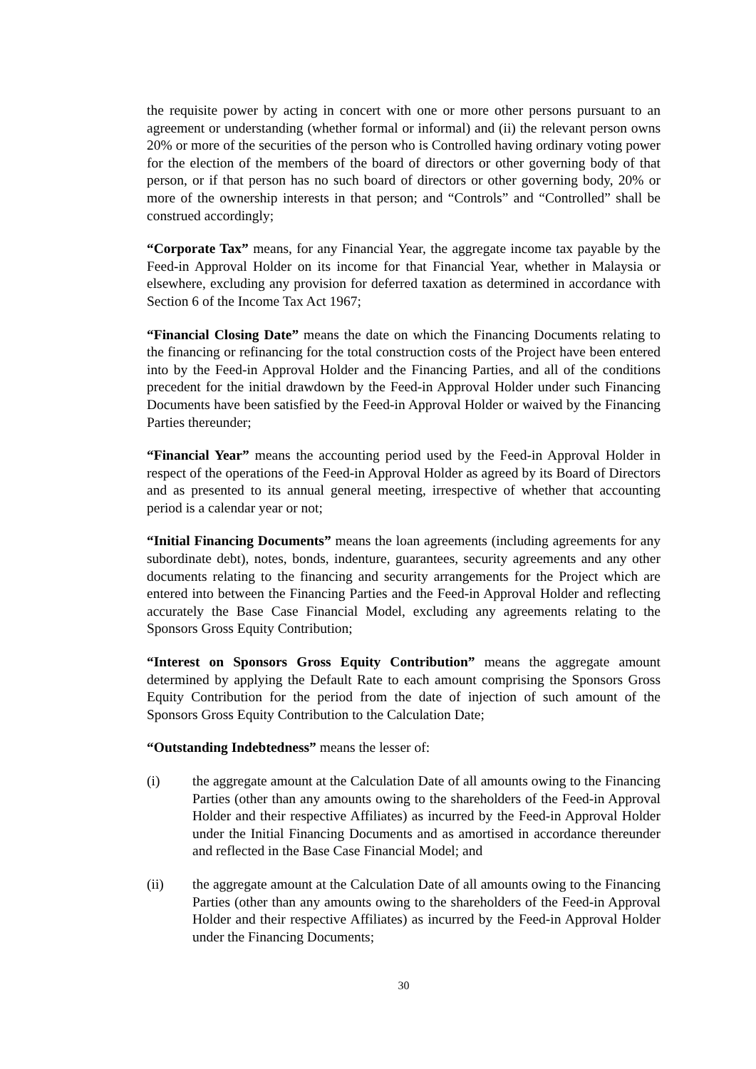the requisite power by acting in concert with one or more other persons pursuant to an agreement or understanding (whether formal or informal) and (ii) the relevant person owns 20% or more of the securities of the person who is Controlled having ordinary voting power for the election of the members of the board of directors or other governing body of that person, or if that person has no such board of directors or other governing body, 20% or more of the ownership interests in that person; and “Controls” and “Controlled” shall be construed accordingly;
“Corporate Tax” means, for any Financial Year, the aggregate income tax payable by the Feed-in Approval Holder on its income for that Financial Year, whether in Malaysia or elsewhere, excluding any provision for deferred taxation as determined in accordance with Section 6 of the Income Tax Act 1967;
“Financial Closing Date” means the date on which the Financing Documents relating to the financing or refinancing for the total construction costs of the Project have been entered into by the Feed-in Approval Holder and the Financing Parties, and all of the conditions precedent for the initial drawdown by the Feed-in Approval Holder under such Financing Documents have been satisfied by the Feed-in Approval Holder or waived by the Financing Parties thereunder;
“Financial Year” means the accounting period used by the Feed-in Approval Holder in respect of the operations of the Feed-in Approval Holder as agreed by its Board of Directors and as presented to its annual general meeting, irrespective of whether that accounting period is a calendar year or not;
“Initial Financing Documents” means the loan agreements (including agreements for any subordinate debt), notes, bonds, indenture, guarantees, security agreements and any other documents relating to the financing and security arrangements for the Project which are entered into between the Financing Parties and the Feed-in Approval Holder and reflecting accurately the Base Case Financial Model, excluding any agreements relating to the Sponsors Gross Equity Contribution;
“Interest on Sponsors Gross Equity Contribution” means the aggregate amount determined by applying the Default Rate to each amount comprising the Sponsors Gross Equity Contribution for the period from the date of injection of such amount of the Sponsors Gross Equity Contribution to the Calculation Date;
“Outstanding Indebtedness” means the lesser of:
(i) the aggregate amount at the Calculation Date of all amounts owing to the Financing Parties (other than any amounts owing to the shareholders of the Feed-in Approval Holder and their respective Affiliates) as incurred by the Feed-in Approval Holder under the Initial Financing Documents and as amortised in accordance thereunder and reflected in the Base Case Financial Model; and
(ii) the aggregate amount at the Calculation Date of all amounts owing to the Financing Parties (other than any amounts owing to the shareholders of the Feed-in Approval Holder and their respective Affiliates) as incurred by the Feed-in Approval Holder under the Financing Documents;
30